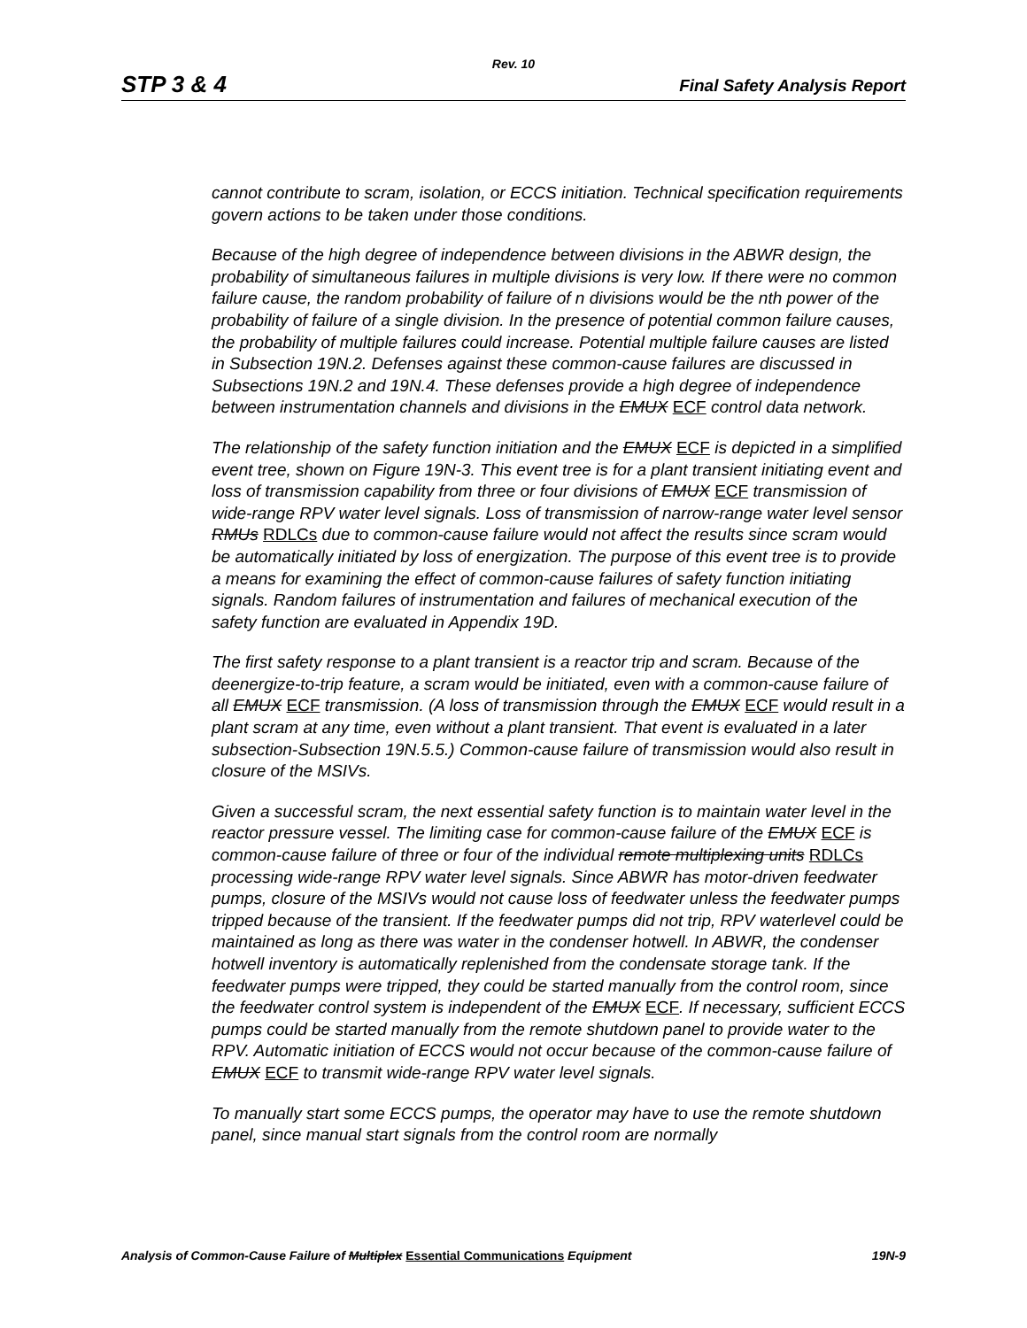Rev. 10
STP 3 & 4 Final Safety Analysis Report
cannot contribute to scram, isolation, or ECCS initiation. Technical specification requirements govern actions to be taken under those conditions.
Because of the high degree of independence between divisions in the ABWR design, the probability of simultaneous failures in multiple divisions is very low. If there were no common failure cause, the random probability of failure of n divisions would be the nth power of the probability of failure of a single division. In the presence of potential common failure causes, the probability of multiple failures could increase. Potential multiple failure causes are listed in Subsection 19N.2. Defenses against these common-cause failures are discussed in Subsections 19N.2 and 19N.4. These defenses provide a high degree of independence between instrumentation channels and divisions in the EMUX ECF control data network.
The relationship of the safety function initiation and the EMUX ECF is depicted in a simplified event tree, shown on Figure 19N-3. This event tree is for a plant transient initiating event and loss of transmission capability from three or four divisions of EMUX ECF transmission of wide-range RPV water level signals. Loss of transmission of narrow-range water level sensor RMUs RDLCs due to common-cause failure would not affect the results since scram would be automatically initiated by loss of energization. The purpose of this event tree is to provide a means for examining the effect of common-cause failures of safety function initiating signals. Random failures of instrumentation and failures of mechanical execution of the safety function are evaluated in Appendix 19D.
The first safety response to a plant transient is a reactor trip and scram. Because of the deenergize-to-trip feature, a scram would be initiated, even with a common-cause failure of all EMUX ECF transmission. (A loss of transmission through the EMUX ECF would result in a plant scram at any time, even without a plant transient. That event is evaluated in a later subsection-Subsection 19N.5.5.) Common-cause failure of transmission would also result in closure of the MSIVs.
Given a successful scram, the next essential safety function is to maintain water level in the reactor pressure vessel. The limiting case for common-cause failure of the EMUX ECF is common-cause failure of three or four of the individual remote multiplexing units RDLCs processing wide-range RPV water level signals. Since ABWR has motor-driven feedwater pumps, closure of the MSIVs would not cause loss of feedwater unless the feedwater pumps tripped because of the transient. If the feedwater pumps did not trip, RPV waterlevel could be maintained as long as there was water in the condenser hotwell. In ABWR, the condenser hotwell inventory is automatically replenished from the condensate storage tank. If the feedwater pumps were tripped, they could be started manually from the control room, since the feedwater control system is independent of the EMUX ECF. If necessary, sufficient ECCS pumps could be started manually from the remote shutdown panel to provide water to the RPV. Automatic initiation of ECCS would not occur because of the common-cause failure of EMUX ECF to transmit wide-range RPV water level signals.
To manually start some ECCS pumps, the operator may have to use the remote shutdown panel, since manual start signals from the control room are normally
Analysis of Common-Cause Failure of Multiplex Essential Communications Equipment 19N-9